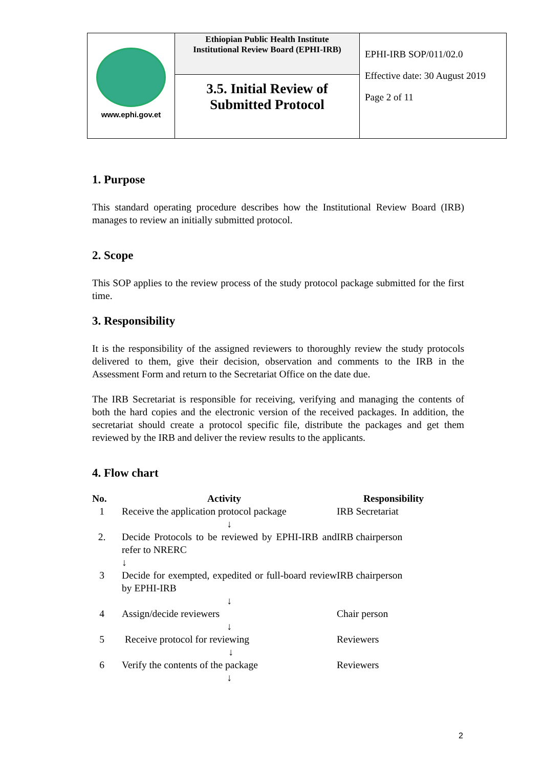| www.ephi.gov.et | Ethiopian Public Health Institute Institutional Review Board (EPHI-IRB) 3.5. Initial Review of Submitted Protocol | EPHI-IRB SOP/011/02.0 Effective date: 30 August 2019 Page 2 of 11 |
1. Purpose
This standard operating procedure describes how the Institutional Review Board (IRB) manages to review an initially submitted protocol.
2. Scope
This SOP applies to the review process of the study protocol package submitted for the first time.
3. Responsibility
It is the responsibility of the assigned reviewers to thoroughly review the study protocols delivered to them, give their decision, observation and comments to the IRB in the Assessment Form and return to the Secretariat Office on the date due.
The IRB Secretariat is responsible for receiving, verifying and managing the contents of both the hard copies and the electronic version of the received packages. In addition, the secretariat should create a protocol specific file, distribute the packages and get them reviewed by the IRB and deliver the review results to the applicants.
4. Flow chart
| No. | Activity | Responsibility |
| --- | --- | --- |
| 1 | Receive the application protocol package ↓ | IRB Secretariat |
| 2. | Decide Protocols to be reviewed by EPHI-IRB and refer to NRERC ↓ | IRB chairperson |
| 3 | Decide for exempted, expedited or full-board review by EPHI-IRB ↓ | IRB chairperson |
| 4 | Assign/decide reviewers ↓ | Chair person |
| 5 | Receive protocol for reviewing ↓ | Reviewers |
| 6 | Verify the contents of the package ↓ | Reviewers |
2